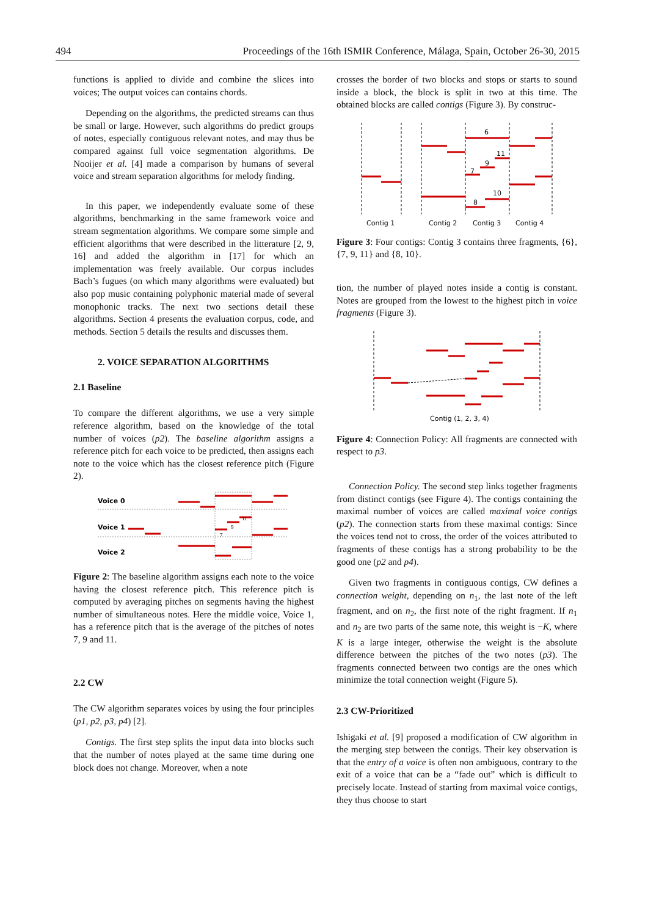494 Proceedings of the 16th ISMIR Conference, Málaga, Spain, October 26-30, 2015
functions is applied to divide and combine the slices into voices; The output voices can contains chords.
Depending on the algorithms, the predicted streams can thus be small or large. However, such algorithms do predict groups of notes, especially contiguous relevant notes, and may thus be compared against full voice segmentation algorithms. De Nooijer et al. [4] made a comparison by humans of several voice and stream separation algorithms for melody finding.
In this paper, we independently evaluate some of these algorithms, benchmarking in the same framework voice and stream segmentation algorithms. We compare some simple and efficient algorithms that were described in the litterature [2, 9, 16] and added the algorithm in [17] for which an implementation was freely available. Our corpus includes Bach’s fugues (on which many algorithms were evaluated) but also pop music containing polyphonic material made of several monophonic tracks. The next two sections detail these algorithms. Section 4 presents the evaluation corpus, code, and methods. Section 5 details the results and discusses them.
2. VOICE SEPARATION ALGORITHMS
2.1 Baseline
To compare the different algorithms, we use a very simple reference algorithm, based on the knowledge of the total number of voices (p2). The baseline algorithm assigns a reference pitch for each voice to be predicted, then assigns each note to the voice which has the closest reference pitch (Figure 2).
Voice 0
Voice 1
Voice 2
7
9
11
Figure 2: The baseline algorithm assigns each note to the voice having the closest reference pitch. This reference pitch is computed by averaging pitches on segments having the highest number of simultaneous notes. Here the middle voice, Voice 1, has a reference pitch that is the average of the pitches of notes 7, 9 and 11.
2.2 CW
The CW algorithm separates voices by using the four principles (p1, p2, p3, p4) [2].
Contigs. The first step splits the input data into blocks such that the number of notes played at the same time during one block does not change. Moreover, when a note
crosses the border of two blocks and stops or starts to sound inside a block, the block is split in two at this time. The obtained blocks are called contigs (Figure 3). By construc-
6
11
9
7
10
8
Contig 1
Contig 2
Contig 3
Contig 4
Figure 3: Four contigs: Contig 3 contains three fragments, {6}, {7, 9, 11} and {8, 10}.
tion, the number of played notes inside a contig is constant. Notes are grouped from the lowest to the highest pitch in voice fragments (Figure 3).
Contig (1, 2, 3, 4)
Figure 4: Connection Policy: All fragments are connected with respect to p3.
Connection Policy. The second step links together fragments from distinct contigs (see Figure 4). The contigs containing the maximal number of voices are called maximal voice contigs (p2). The connection starts from these maximal contigs: Since the voices tend not to cross, the order of the voices attributed to fragments of these contigs has a strong probability to be the good one (p2 and p4).
Given two fragments in contiguous contigs, CW defines a connection weight, depending on n<sub>1</sub>, the last note of the left fragment, and on n<sub>2</sub>, the first note of the right fragment. If n<sub>1</sub> and n<sub>2</sub> are two parts of the same note, this weight is −K, where K is a large integer, otherwise the weight is the absolute difference between the pitches of the two notes (p3). The fragments connected between two contigs are the ones which minimize the total connection weight (Figure 5).
2.3 CW-Prioritized
Ishigaki et al. [9] proposed a modification of CW algorithm in the merging step between the contigs. Their key observation is that the entry of a voice is often non ambiguous, contrary to the exit of a voice that can be a “fade out” which is difficult to precisely locate. Instead of starting from maximal voice contigs, they thus choose to start